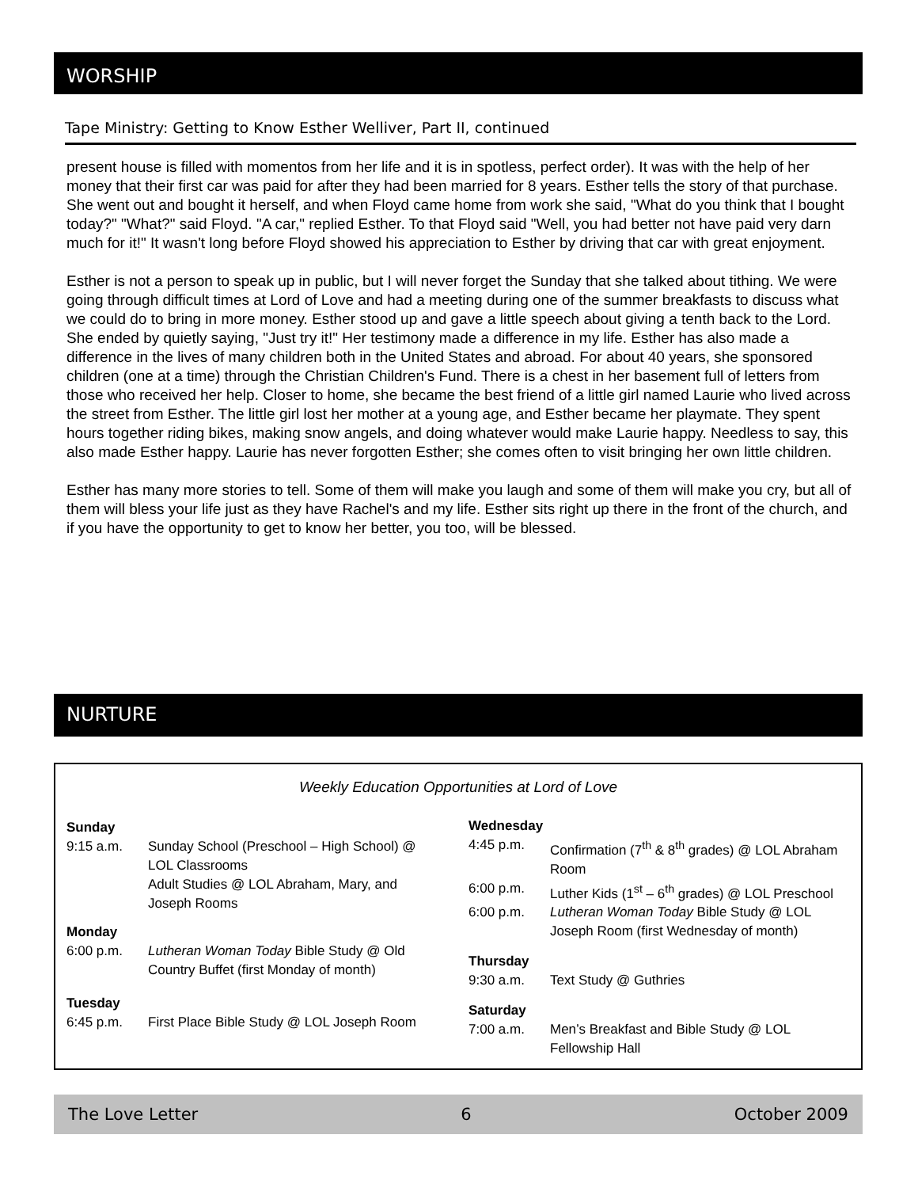WORSHIP
Tape Ministry: Getting to Know Esther Welliver, Part II, continued
present house is filled with momentos from her life and it is in spotless, perfect order). It was with the help of her money that their first car was paid for after they had been married for 8 years. Esther tells the story of that purchase. She went out and bought it herself, and when Floyd came home from work she said, "What do you think that I bought today?" "What?" said Floyd. "A car," replied Esther. To that Floyd said "Well, you had better not have paid very darn much for it!" It wasn't long before Floyd showed his appreciation to Esther by driving that car with great enjoyment.
Esther is not a person to speak up in public, but I will never forget the Sunday that she talked about tithing. We were going through difficult times at Lord of Love and had a meeting during one of the summer breakfasts to discuss what we could do to bring in more money. Esther stood up and gave a little speech about giving a tenth back to the Lord. She ended by quietly saying, "Just try it!" Her testimony made a difference in my life. Esther has also made a difference in the lives of many children both in the United States and abroad. For about 40 years, she sponsored children (one at a time) through the Christian Children's Fund. There is a chest in her basement full of letters from those who received her help. Closer to home, she became the best friend of a little girl named Laurie who lived across the street from Esther. The little girl lost her mother at a young age, and Esther became her playmate. They spent hours together riding bikes, making snow angels, and doing whatever would make Laurie happy. Needless to say, this also made Esther happy. Laurie has never forgotten Esther; she comes often to visit bringing her own little children.
Esther has many more stories to tell. Some of them will make you laugh and some of them will make you cry, but all of them will bless your life just as they have Rachel's and my life. Esther sits right up there in the front of the church, and if you have the opportunity to get to know her better, you too, will be blessed.
NURTURE
Weekly Education Opportunities at Lord of Love
| Sunday | |
| 9:15 a.m. | Sunday School (Preschool – High School) @ LOL Classrooms |
| | Adult Studies @ LOL Abraham, Mary, and Joseph Rooms |
| Monday | |
| 6:00 p.m. | Lutheran Woman Today Bible Study @ Old Country Buffet (first Monday of month) |
| Tuesday | |
| 6:45 p.m. | First Place Bible Study @ LOL Joseph Room |
| Wednesday | |
| 4:45 p.m. | Confirmation (7<sup>th</sup> & 8<sup>th</sup> grades) @ LOL Abraham Room |
| 6:00 p.m. | Luther Kids (1<sup>st</sup> – 6<sup>th</sup> grades) @ LOL Preschool |
| 6:00 p.m. | Lutheran Woman Today Bible Study @ LOL Joseph Room (first Wednesday of month) |
| Thursday | |
| 9:30 a.m. | Text Study @ Guthries |
| Saturday | |
| 7:00 a.m. | Men’s Breakfast and Bible Study @ LOL Fellowship Hall |
The Love Letter 6 October 2009